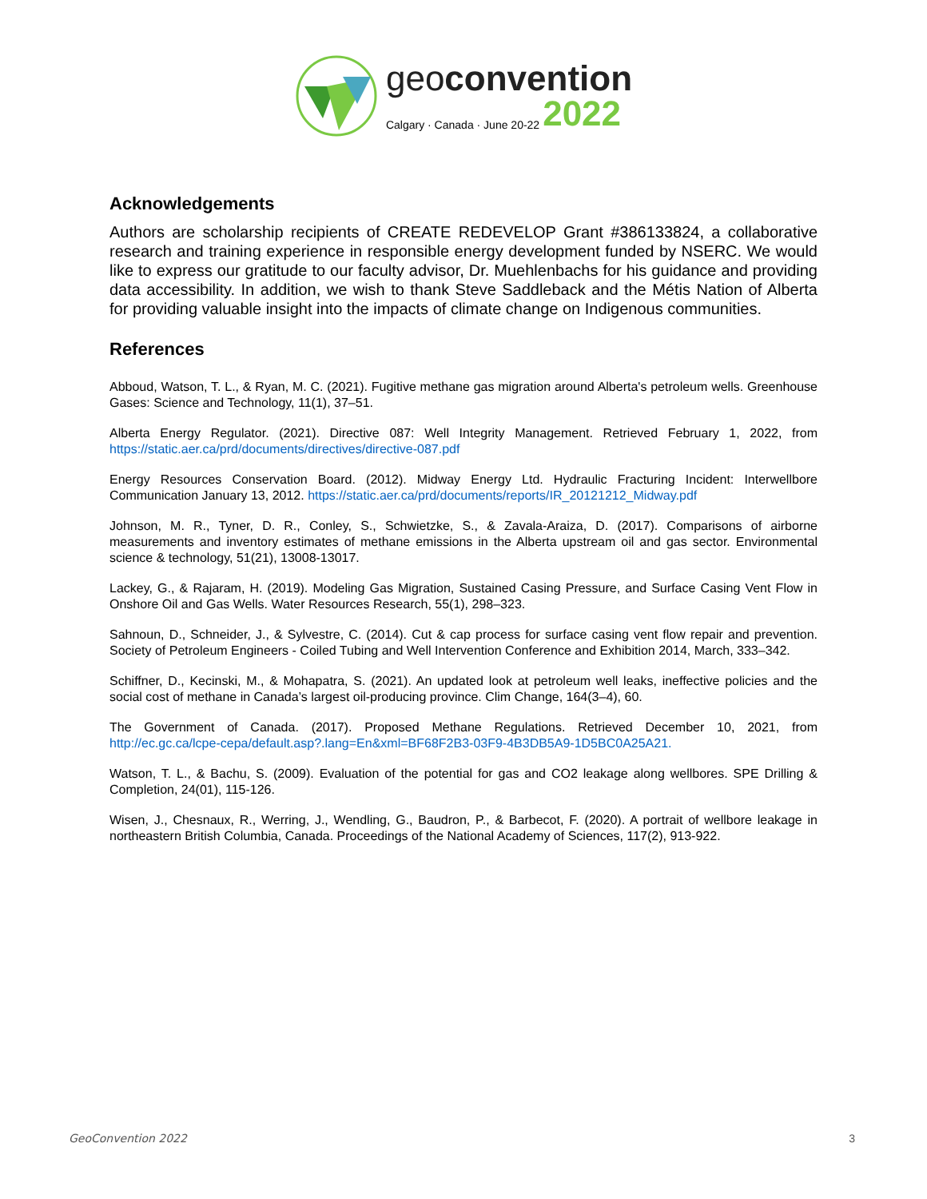geoconvention
Calgary · Canada · June 20-22 2022
Acknowledgements
Authors are scholarship recipients of CREATE REDEVELOP Grant #386133824, a collaborative research and training experience in responsible energy development funded by NSERC. We would like to express our gratitude to our faculty advisor, Dr. Muehlenbachs for his guidance and providing data accessibility. In addition, we wish to thank Steve Saddleback and the Métis Nation of Alberta for providing valuable insight into the impacts of climate change on Indigenous communities.
References
Abboud, Watson, T. L., & Ryan, M. C. (2021). Fugitive methane gas migration around Alberta's petroleum wells. Greenhouse Gases: Science and Technology, 11(1), 37–51.
Alberta Energy Regulator. (2021). Directive 087: Well Integrity Management. Retrieved February 1, 2022, from https://static.aer.ca/prd/documents/directives/directive-087.pdf
Energy Resources Conservation Board. (2012). Midway Energy Ltd. Hydraulic Fracturing Incident: Interwellbore Communication January 13, 2012. https://static.aer.ca/prd/documents/reports/IR_20121212_Midway.pdf
Johnson, M. R., Tyner, D. R., Conley, S., Schwietzke, S., & Zavala-Araiza, D. (2017). Comparisons of airborne measurements and inventory estimates of methane emissions in the Alberta upstream oil and gas sector. Environmental science & technology, 51(21), 13008-13017.
Lackey, G., & Rajaram, H. (2019). Modeling Gas Migration, Sustained Casing Pressure, and Surface Casing Vent Flow in Onshore Oil and Gas Wells. Water Resources Research, 55(1), 298–323.
Sahnoun, D., Schneider, J., & Sylvestre, C. (2014). Cut & cap process for surface casing vent flow repair and prevention. Society of Petroleum Engineers - Coiled Tubing and Well Intervention Conference and Exhibition 2014, March, 333–342.
Schiffner, D., Kecinski, M., & Mohapatra, S. (2021). An updated look at petroleum well leaks, ineffective policies and the social cost of methane in Canada’s largest oil-producing province. Clim Change, 164(3–4), 60.
The Government of Canada. (2017). Proposed Methane Regulations. Retrieved December 10, 2021, from http://ec.gc.ca/lcpe-cepa/default.asp?.lang=En&xml=BF68F2B3-03F9-4B3DB5A9-1D5BC0A25A21.
Watson, T. L., & Bachu, S. (2009). Evaluation of the potential for gas and CO2 leakage along wellbores. SPE Drilling & Completion, 24(01), 115-126.
Wisen, J., Chesnaux, R., Werring, J., Wendling, G., Baudron, P., & Barbecot, F. (2020). A portrait of wellbore leakage in northeastern British Columbia, Canada. Proceedings of the National Academy of Sciences, 117(2), 913-922.
GeoConvention 2022 3